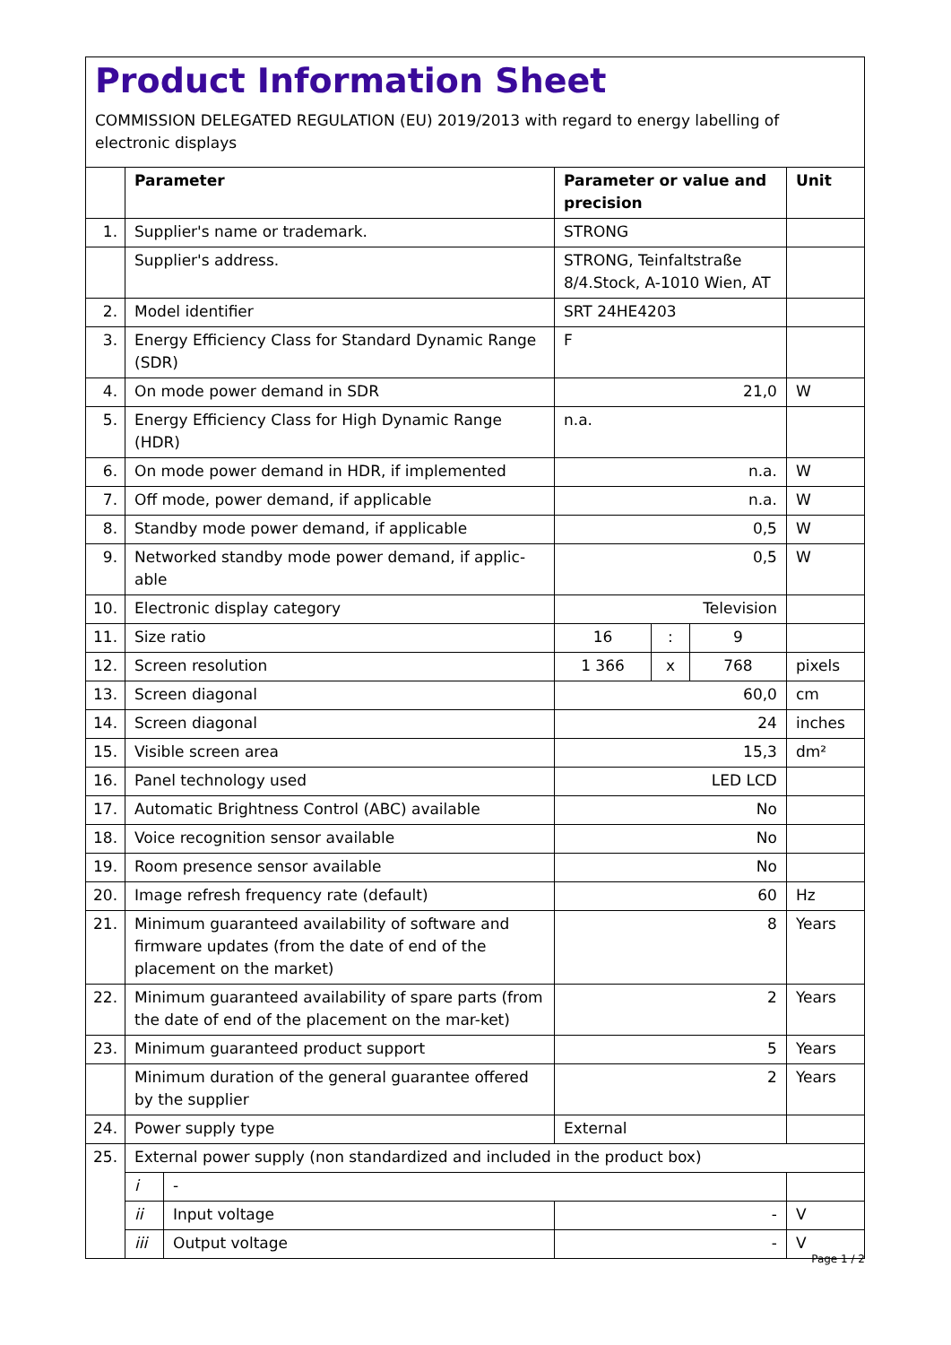Product Information Sheet
COMMISSION DELEGATED REGULATION (EU) 2019/2013 with regard to energy labelling of electronic displays
| | Parameter | | Parameter or value and precision | | | Unit |
| --- | --- | --- | --- | --- | --- | --- |
| 1. | Supplier's name or trademark. | | STRONG | | | |
| | Supplier's address. | | STRONG, Teinfaltstraße 8/4.Stock, A-1010 Wien, AT | | | |
| 2. | Model identifier | | SRT 24HE4203 | | | |
| 3. | Energy Efficiency Class for Standard Dynamic Range (SDR) | | F | | | |
| 4. | On mode power demand in SDR | | 21,0 | | | W |
| 5. | Energy Efficiency Class for High Dynamic Range (HDR) | | n.a. | | | |
| 6. | On mode power demand in HDR, if implemented | | n.a. | | | W |
| 7. | Off mode, power demand, if applicable | | n.a. | | | W |
| 8. | Standby mode power demand, if applicable | | 0,5 | | | W |
| 9. | Networked standby mode power demand, if applic-able | | 0,5 | | | W |
| 10. | Electronic display category | | Television | | | |
| 11. | Size ratio | | 16 | : | 9 | |
| 12. | Screen resolution | | 1 366 | x | 768 | pixels |
| 13. | Screen diagonal | | 60,0 | | | cm |
| 14. | Screen diagonal | | 24 | | | inches |
| 15. | Visible screen area | | 15,3 | | | dm² |
| 16. | Panel technology used | | LED LCD | | | |
| 17. | Automatic Brightness Control (ABC) available | | No | | | |
| 18. | Voice recognition sensor available | | No | | | |
| 19. | Room presence sensor available | | No | | | |
| 20. | Image refresh frequency rate (default) | | 60 | | | Hz |
| 21. | Minimum guaranteed availability of software and firmware updates (from the date of end of the placement on the market) | | 8 | | | Years |
| 22. | Minimum guaranteed availability of spare parts (from the date of end of the placement on the mar-ket) | | 2 | | | Years |
| 23. | Minimum guaranteed product support | | 5 | | | Years |
| | Minimum duration of the general guarantee offered by the supplier | | 2 | | | Years |
| 24. | Power supply type | | External | | | |
| 25. | External power supply (non standardized and included in the product box) | | | | | |
| | i | - | | | | |
| | ii | Input voltage | - | | | V |
| | iii | Output voltage | - | | | V |
Page 1 / 2